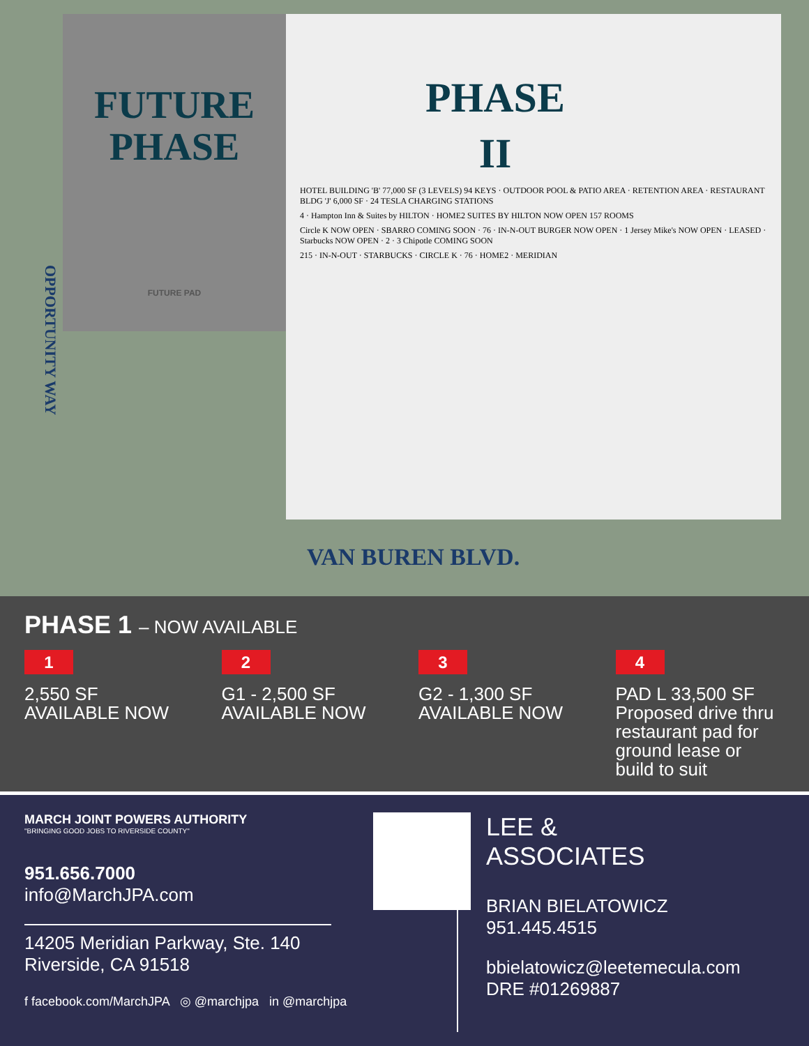FUTURE
PHASE
FUTURE PAD
PHASE II
HOTEL BUILDING 'B' 77,000 SF (3 LEVELS) 94 KEYS · OUTDOOR POOL & PATIO AREA · RETENTION AREA · RESTAURANT BLDG 'J' 6,000 SF · 24 TESLA CHARGING STATIONS
4 · Hampton Inn & Suites by HILTON · HOME2 SUITES BY HILTON NOW OPEN 157 ROOMS
Circle K NOW OPEN · SBARRO COMING SOON · 76 · IN-N-OUT BURGER NOW OPEN · 1 Jersey Mike's NOW OPEN · LEASED · Starbucks NOW OPEN · 2 · 3 Chipotle COMING SOON
215 · IN-N-OUT · STARBUCKS · CIRCLE K · 76 · HOME2 · MERIDIAN
OPPORTUNITY WAY
VAN BUREN BLVD.
PHASE 1 – NOW AVAILABLE
1
2,550 SF
AVAILABLE NOW
2
G1 - 2,500 SF
AVAILABLE NOW
3
G2 - 1,300 SF
AVAILABLE NOW
4
PAD L 33,500 SF
Proposed drive thru restaurant pad for ground lease or build to suit
MARCH JOINT POWERS AUTHORITY
"BRINGING GOOD JOBS TO RIVERSIDE COUNTY"
951.656.7000
info@MarchJPA.com
14205 Meridian Parkway, Ste. 140
Riverside, CA 91518
f facebook.com/MarchJPA ◎ @marchjpa in @marchjpa
LEE &
ASSOCIATES
BRIAN BIELATOWICZ
951.445.4515
bbielatowicz@leetemecula.com
DRE #01269887